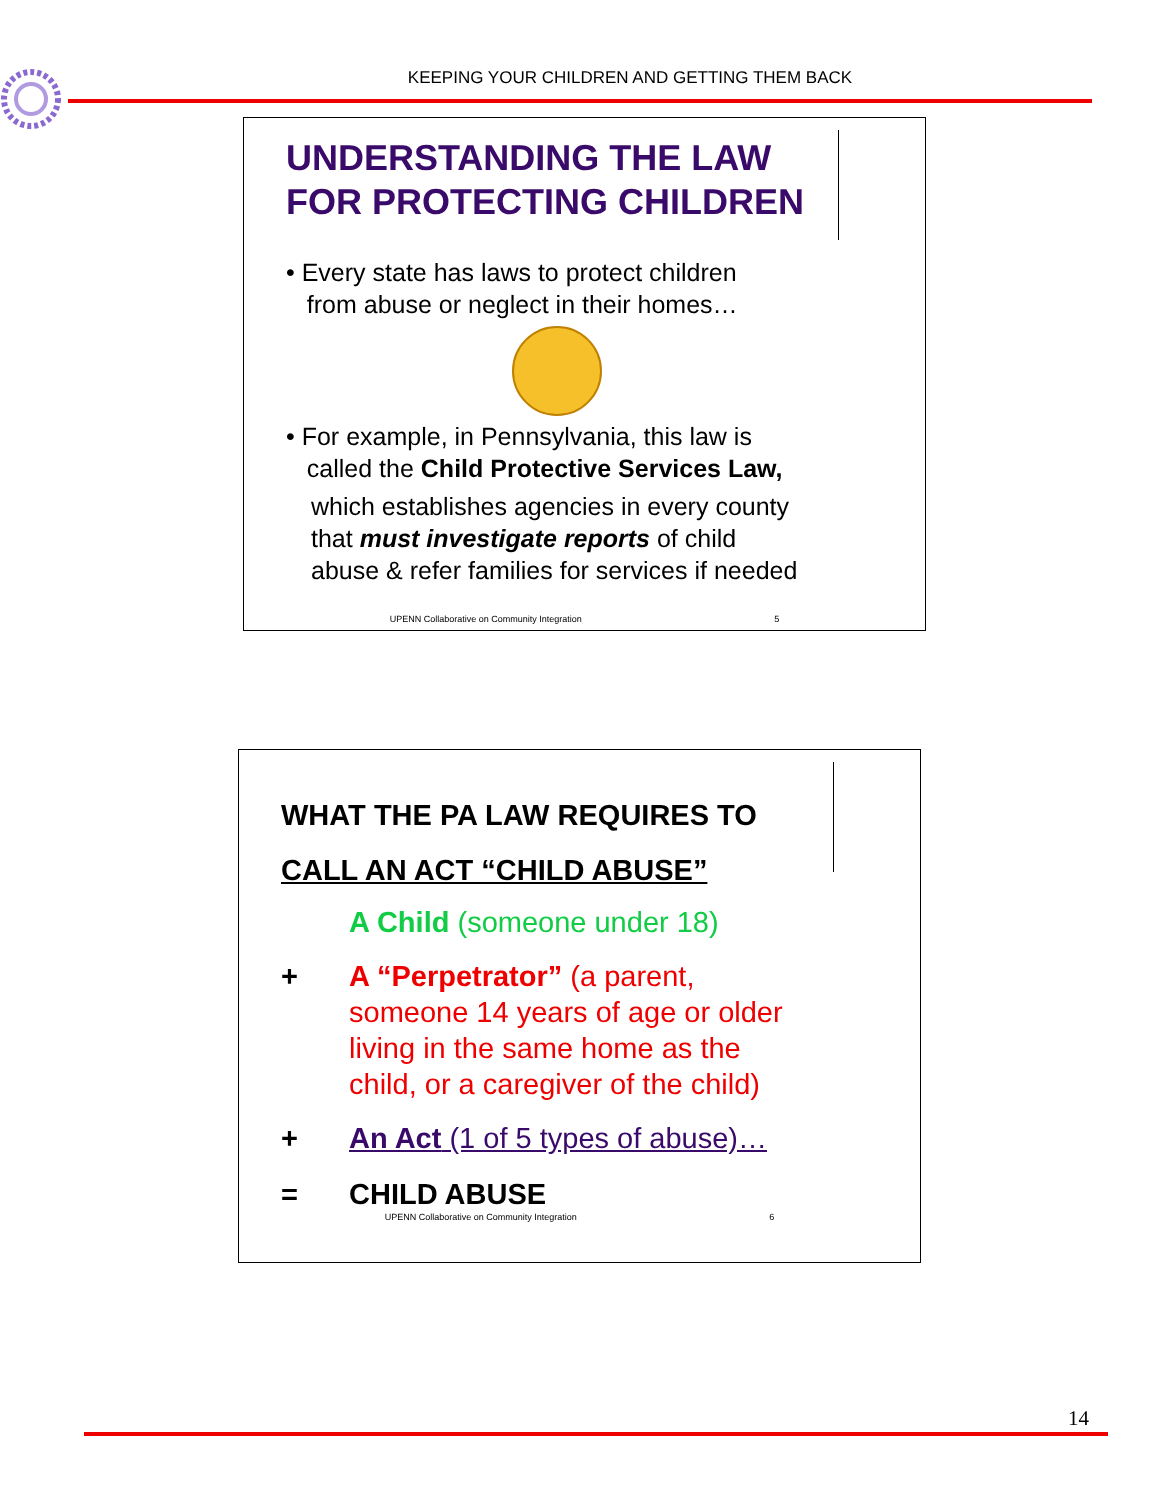KEEPING YOUR CHILDREN AND GETTING THEM BACK
UNDERSTANDING THE LAW
FOR PROTECTING CHILDREN
• Every state has laws to protect children
from abuse or neglect in their homes…
• For example, in Pennsylvania, this law is
called the Child Protective Services Law,
which establishes agencies in every county
that must investigate reports of child
abuse & refer families for services if needed
UPENN Collaborative on Community Integration 5
WHAT THE PA LAW REQUIRES TO
CALL AN ACT “CHILD ABUSE”
A Child (someone under 18)
+ A “Perpetrator” (a parent,
someone 14 years of age or older
living in the same home as the
child, or a caregiver of the child)
+ An Act (1 of 5 types of abuse)…
= CHILD ABUSE
UPENN Collaborative on Community Integration 6
14